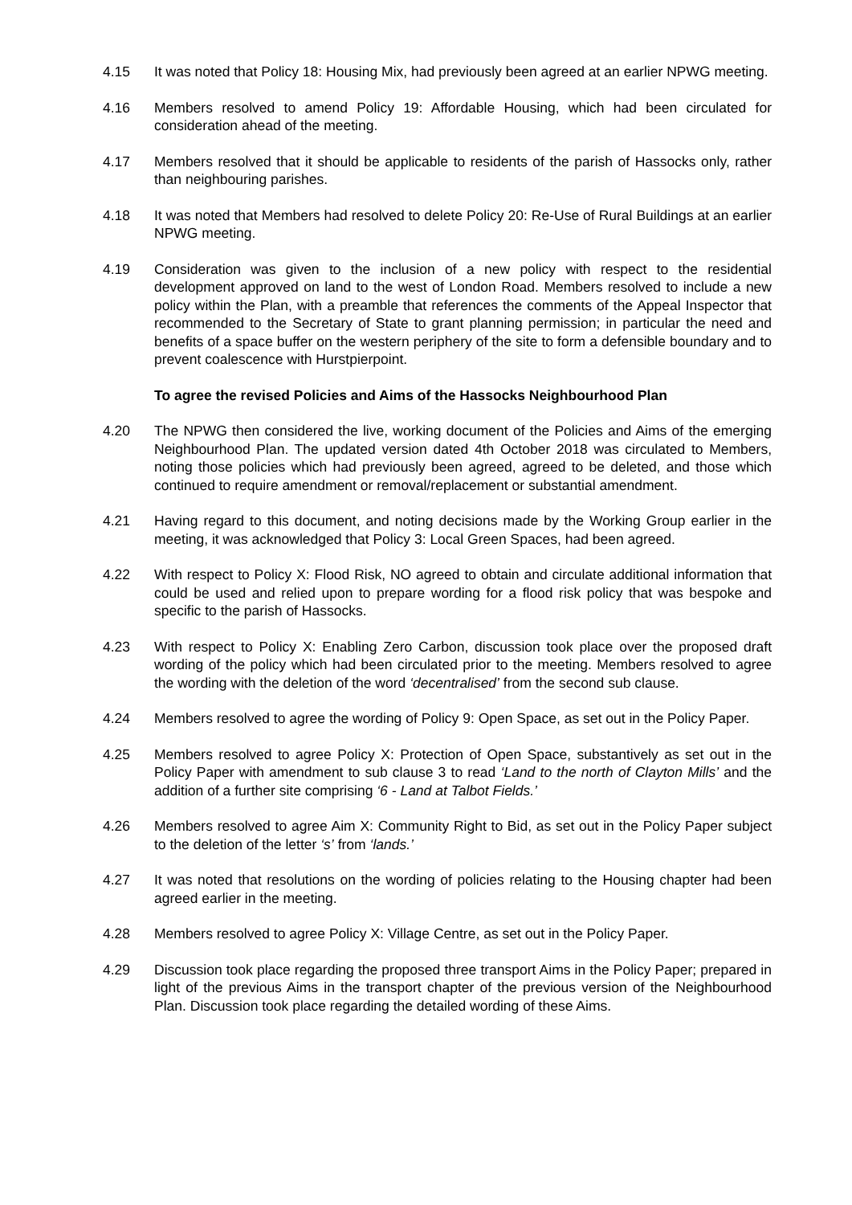4.15 It was noted that Policy 18: Housing Mix, had previously been agreed at an earlier NPWG meeting.
4.16 Members resolved to amend Policy 19: Affordable Housing, which had been circulated for consideration ahead of the meeting.
4.17 Members resolved that it should be applicable to residents of the parish of Hassocks only, rather than neighbouring parishes.
4.18 It was noted that Members had resolved to delete Policy 20: Re-Use of Rural Buildings at an earlier NPWG meeting.
4.19 Consideration was given to the inclusion of a new policy with respect to the residential development approved on land to the west of London Road. Members resolved to include a new policy within the Plan, with a preamble that references the comments of the Appeal Inspector that recommended to the Secretary of State to grant planning permission; in particular the need and benefits of a space buffer on the western periphery of the site to form a defensible boundary and to prevent coalescence with Hurstpierpoint.
To agree the revised Policies and Aims of the Hassocks Neighbourhood Plan
4.20 The NPWG then considered the live, working document of the Policies and Aims of the emerging Neighbourhood Plan. The updated version dated 4th October 2018 was circulated to Members, noting those policies which had previously been agreed, agreed to be deleted, and those which continued to require amendment or removal/replacement or substantial amendment.
4.21 Having regard to this document, and noting decisions made by the Working Group earlier in the meeting, it was acknowledged that Policy 3: Local Green Spaces, had been agreed.
4.22 With respect to Policy X: Flood Risk, NO agreed to obtain and circulate additional information that could be used and relied upon to prepare wording for a flood risk policy that was bespoke and specific to the parish of Hassocks.
4.23 With respect to Policy X: Enabling Zero Carbon, discussion took place over the proposed draft wording of the policy which had been circulated prior to the meeting. Members resolved to agree the wording with the deletion of the word ‘decentralised’ from the second sub clause.
4.24 Members resolved to agree the wording of Policy 9: Open Space, as set out in the Policy Paper.
4.25 Members resolved to agree Policy X: Protection of Open Space, substantively as set out in the Policy Paper with amendment to sub clause 3 to read ‘Land to the north of Clayton Mills’ and the addition of a further site comprising ‘6 - Land at Talbot Fields.’
4.26 Members resolved to agree Aim X: Community Right to Bid, as set out in the Policy Paper subject to the deletion of the letter ‘s’ from ‘lands.’
4.27 It was noted that resolutions on the wording of policies relating to the Housing chapter had been agreed earlier in the meeting.
4.28 Members resolved to agree Policy X: Village Centre, as set out in the Policy Paper.
4.29 Discussion took place regarding the proposed three transport Aims in the Policy Paper; prepared in light of the previous Aims in the transport chapter of the previous version of the Neighbourhood Plan. Discussion took place regarding the detailed wording of these Aims.